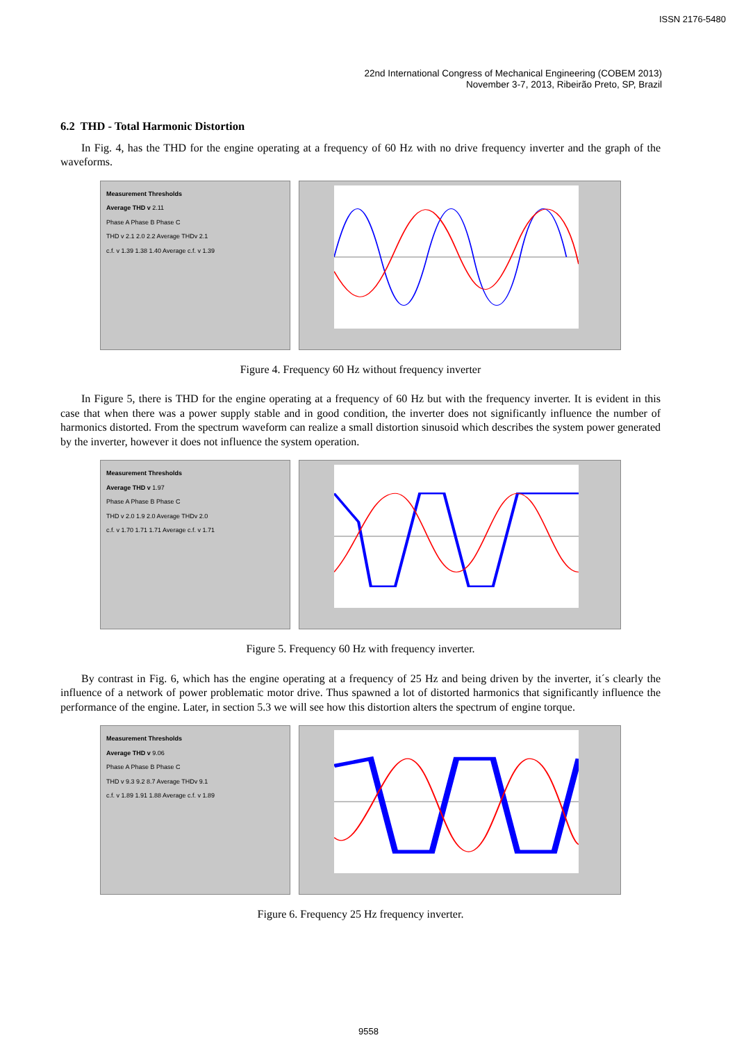ISSN 2176-5480
22nd International Congress of Mechanical Engineering (COBEM 2013)
November 3-7, 2013, Ribeirão Preto, SP, Brazil
6.2 THD - Total Harmonic Distortion
In Fig. 4, has the THD for the engine operating at a frequency of 60 Hz with no drive frequency inverter and the graph of the waveforms.
Measurement Thresholds
Average THD v 2.11
Phase A Phase B Phase C
THD v 2.1 2.0 2.2 Average THDv 2.1
c.f. v 1.39 1.38 1.40 Average c.f. v 1.39
Figure 4. Frequency 60 Hz without frequency inverter
In Figure 5, there is THD for the engine operating at a frequency of 60 Hz but with the frequency inverter. It is evident in this case that when there was a power supply stable and in good condition, the inverter does not significantly influence the number of harmonics distorted. From the spectrum waveform can realize a small distortion sinusoid which describes the system power generated by the inverter, however it does not influence the system operation.
Measurement Thresholds
Average THD v 1.97
Phase A Phase B Phase C
THD v 2.0 1.9 2.0 Average THDv 2.0
c.f. v 1.70 1.71 1.71 Average c.f. v 1.71
Figure 5. Frequency 60 Hz with frequency inverter.
By contrast in Fig. 6, which has the engine operating at a frequency of 25 Hz and being driven by the inverter, it´s clearly the influence of a network of power problematic motor drive. Thus spawned a lot of distorted harmonics that significantly influence the performance of the engine. Later, in section 5.3 we will see how this distortion alters the spectrum of engine torque.
Measurement Thresholds
Average THD v 9.06
Phase A Phase B Phase C
THD v 9.3 9.2 8.7 Average THDv 9.1
c.f. v 1.89 1.91 1.88 Average c.f. v 1.89
Figure 6. Frequency 25 Hz frequency inverter.
9558